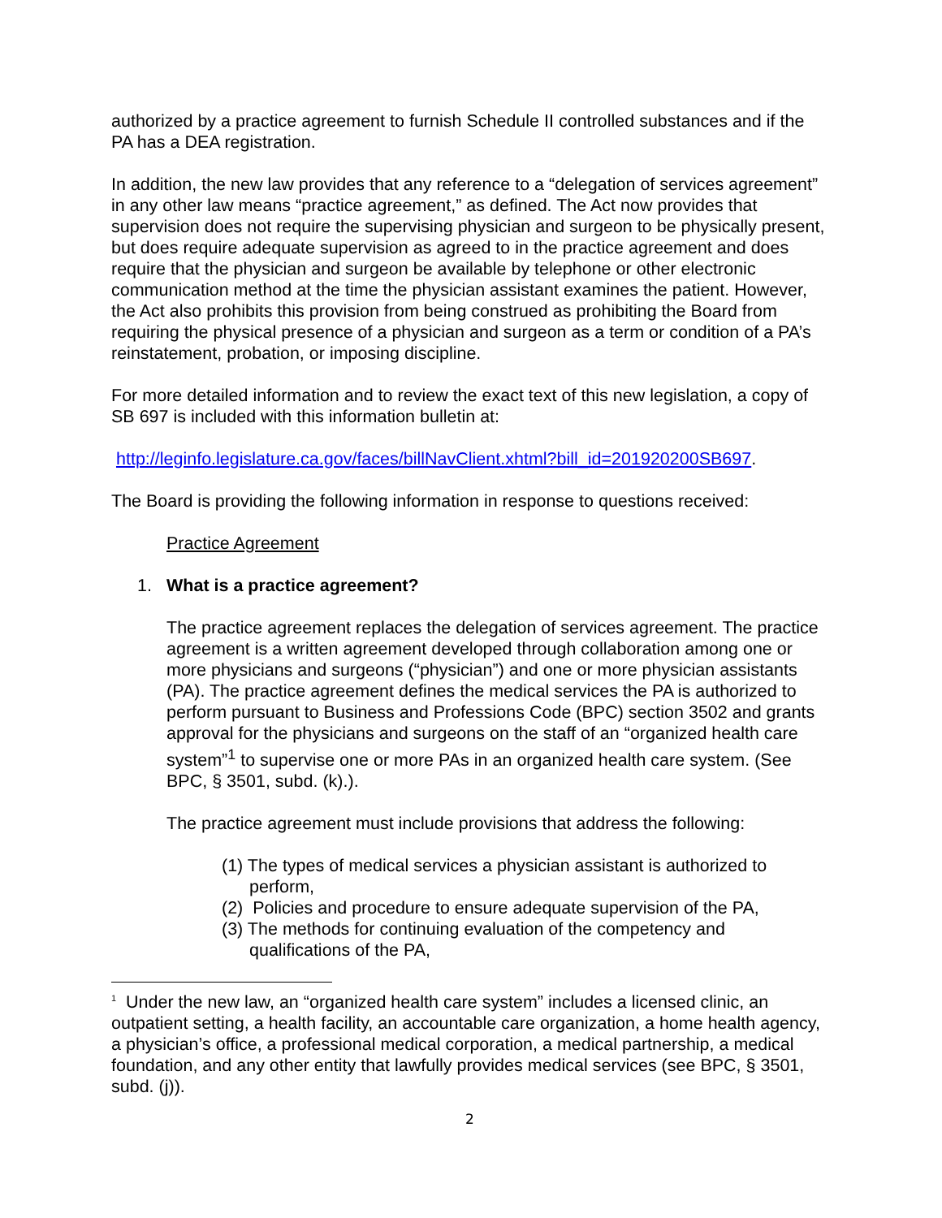authorized by a practice agreement to furnish Schedule II controlled substances and if the PA has a DEA registration.
In addition, the new law provides that any reference to a “delegation of services agreement” in any other law means “practice agreement,” as defined. The Act now provides that supervision does not require the supervising physician and surgeon to be physically present, but does require adequate supervision as agreed to in the practice agreement and does require that the physician and surgeon be available by telephone or other electronic communication method at the time the physician assistant examines the patient. However, the Act also prohibits this provision from being construed as prohibiting the Board from requiring the physical presence of a physician and surgeon as a term or condition of a PA’s reinstatement, probation, or imposing discipline.
For more detailed information and to review the exact text of this new legislation, a copy of SB 697 is included with this information bulletin at:
http://leginfo.legislature.ca.gov/faces/billNavClient.xhtml?bill_id=201920200SB697.
The Board is providing the following information in response to questions received:
Practice Agreement
1. What is a practice agreement?
The practice agreement replaces the delegation of services agreement. The practice agreement is a written agreement developed through collaboration among one or more physicians and surgeons (“physician”) and one or more physician assistants (PA). The practice agreement defines the medical services the PA is authorized to perform pursuant to Business and Professions Code (BPC) section 3502 and grants approval for the physicians and surgeons on the staff of an “organized health care system”<sup>1</sup> to supervise one or more PAs in an organized health care system. (See BPC, § 3501, subd. (k).).
The practice agreement must include provisions that address the following:
(1) The types of medical services a physician assistant is authorized to perform,
(2) Policies and procedure to ensure adequate supervision of the PA,
(3) The methods for continuing evaluation of the competency and qualifications of the PA,
<sup>1</sup> Under the new law, an “organized health care system” includes a licensed clinic, an outpatient setting, a health facility, an accountable care organization, a home health agency, a physician’s office, a professional medical corporation, a medical partnership, a medical foundation, and any other entity that lawfully provides medical services (see BPC, § 3501, subd. (j)).
2